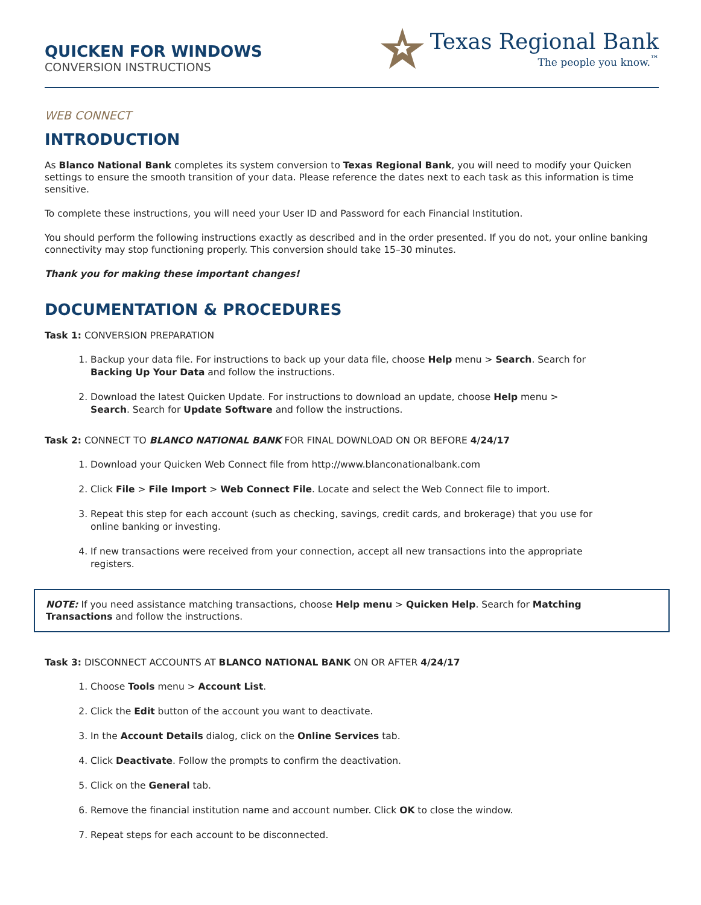QUICKEN FOR WINDOWS
CONVERSION INSTRUCTIONS
Texas Regional Bank
The people you know.<sup>™</sup>
WEB CONNECT
INTRODUCTION
As Blanco National Bank completes its system conversion to Texas Regional Bank, you will need to modify your Quicken settings to ensure the smooth transition of your data. Please reference the dates next to each task as this information is time sensitive.
To complete these instructions, you will need your User ID and Password for each Financial Institution.
You should perform the following instructions exactly as described and in the order presented. If you do not, your online banking connectivity may stop functioning properly. This conversion should take 15–30 minutes.
Thank you for making these important changes!
DOCUMENTATION & PROCEDURES
Task 1: CONVERSION PREPARATION
1. Backup your data file. For instructions to back up your data file, choose Help menu > Search. Search for Backing Up Your Data and follow the instructions.
2. Download the latest Quicken Update. For instructions to download an update, choose Help menu > Search. Search for Update Software and follow the instructions.
Task 2: CONNECT TO BLANCO NATIONAL BANK FOR FINAL DOWNLOAD ON OR BEFORE 4/24/17
1. Download your Quicken Web Connect file from http://www.blanconationalbank.com
2. Click File > File Import > Web Connect File. Locate and select the Web Connect file to import.
3. Repeat this step for each account (such as checking, savings, credit cards, and brokerage) that you use for online banking or investing.
4. If new transactions were received from your connection, accept all new transactions into the appropriate registers.
NOTE: If you need assistance matching transactions, choose Help menu > Quicken Help. Search for Matching Transactions and follow the instructions.
Task 3: DISCONNECT ACCOUNTS AT BLANCO NATIONAL BANK ON OR AFTER 4/24/17
1. Choose Tools menu > Account List.
2. Click the Edit button of the account you want to deactivate.
3. In the Account Details dialog, click on the Online Services tab.
4. Click Deactivate. Follow the prompts to confirm the deactivation.
5. Click on the General tab.
6. Remove the financial institution name and account number. Click OK to close the window.
7. Repeat steps for each account to be disconnected.